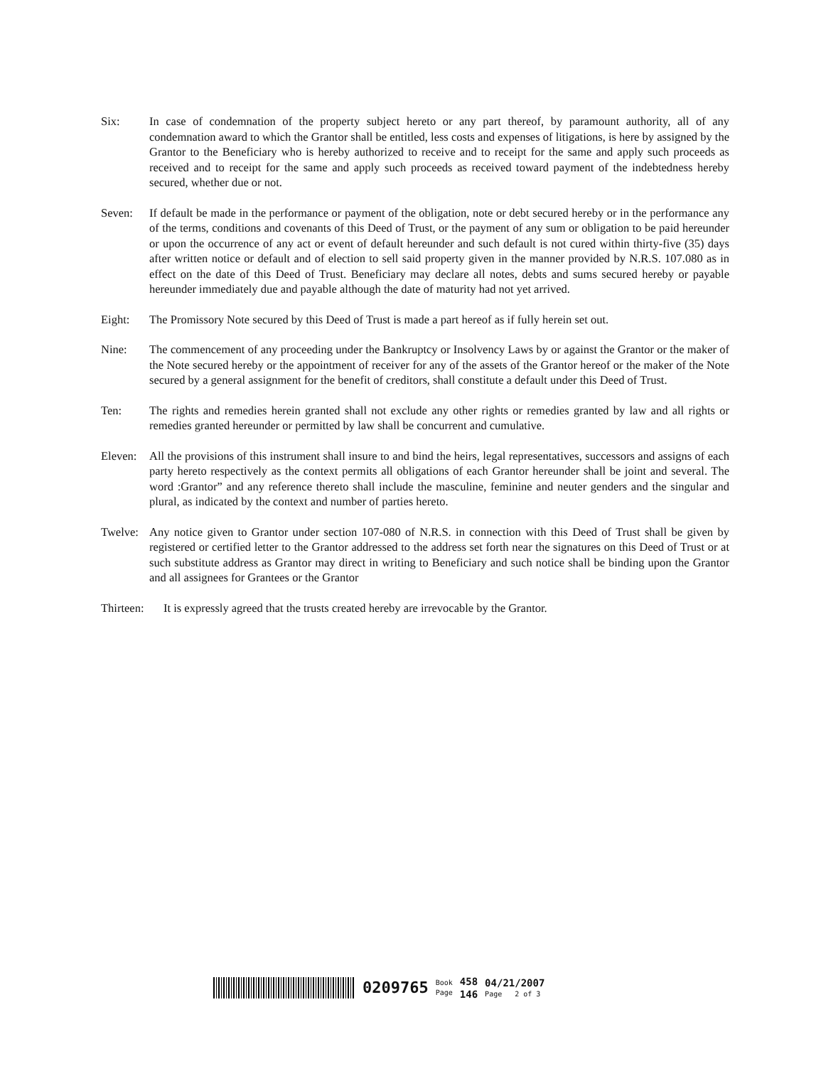Six: In case of condemnation of the property subject hereto or any part thereof, by paramount authority, all of any condemnation award to which the Grantor shall be entitled, less costs and expenses of litigations, is here by assigned by the Grantor to the Beneficiary who is hereby authorized to receive and to receipt for the same and apply such proceeds as received and to receipt for the same and apply such proceeds as received toward payment of the indebtedness hereby secured, whether due or not.
Seven: If default be made in the performance or payment of the obligation, note or debt secured hereby or in the performance any of the terms, conditions and covenants of this Deed of Trust, or the payment of any sum or obligation to be paid hereunder or upon the occurrence of any act or event of default hereunder and such default is not cured within thirty-five (35) days after written notice or default and of election to sell said property given in the manner provided by N.R.S. 107.080 as in effect on the date of this Deed of Trust. Beneficiary may declare all notes, debts and sums secured hereby or payable hereunder immediately due and payable although the date of maturity had not yet arrived.
Eight: The Promissory Note secured by this Deed of Trust is made a part hereof as if fully herein set out.
Nine: The commencement of any proceeding under the Bankruptcy or Insolvency Laws by or against the Grantor or the maker of the Note secured hereby or the appointment of receiver for any of the assets of the Grantor hereof or the maker of the Note secured by a general assignment for the benefit of creditors, shall constitute a default under this Deed of Trust.
Ten: The rights and remedies herein granted shall not exclude any other rights or remedies granted by law and all rights or remedies granted hereunder or permitted by law shall be concurrent and cumulative.
Eleven:
All the provisions of this instrument shall insure to and bind the heirs, legal representatives, successors and assigns of each party hereto respectively as the context permits all obligations of each Grantor hereunder shall be joint and several. The word :Grantor” and any reference thereto shall include the masculine, feminine and neuter genders and the singular and plural, as indicated by the context and number of parties hereto.
Twelve:
Any notice given to Grantor under section 107-080 of N.R.S. in connection with this Deed of Trust shall be given by registered or certified letter to the Grantor addressed to the address set forth near the signatures on this Deed of Trust or at such substitute address as Grantor may direct in writing to Beneficiary and such notice shall be binding upon the Grantor and all assignees for Grantees or the Grantor
Thirteen:
It is expressly agreed that the trusts created hereby are irrevocable by the Grantor.
0209765
Book
Page
458
146
04/21/2007
Page 2 of 3